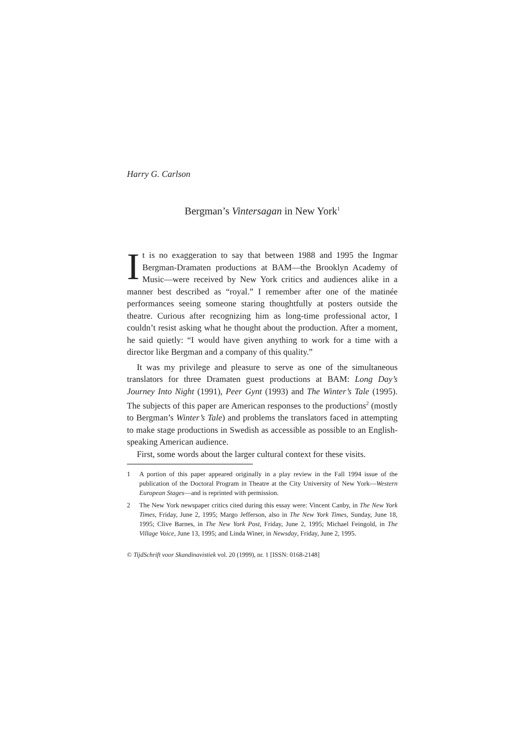Harry G. Carlson
Bergman’s Vintersagan in New York<sup>1</sup>
It is no exaggeration to say that between 1988 and 1995 the Ingmar Bergman-Dramaten productions at BAM—the Brooklyn Academy of Music—were received by New York critics and audiences alike in a manner best described as “royal.” I remember after one of the matinée performances seeing someone staring thoughtfully at posters outside the theatre. Curious after recognizing him as long-time professional actor, I couldn’t resist asking what he thought about the production. After a moment, he said quietly: “I would have given anything to work for a time with a director like Bergman and a company of this quality.”
It was my privilege and pleasure to serve as one of the simultaneous translators for three Dramaten guest productions at BAM: Long Day’s Journey Into Night (1991), Peer Gynt (1993) and The Winter’s Tale (1995). The subjects of this paper are American responses to the productions<sup>2</sup> (mostly to Bergman’s Winter’s Tale) and problems the translators faced in attempting to make stage productions in Swedish as accessible as possible to an English-speaking American audience.
First, some words about the larger cultural context for these visits.
1 A portion of this paper appeared originally in a play review in the Fall 1994 issue of the publication of the Doctoral Program in Theatre at the City University of New York—Western European Stages—and is reprinted with permission.
2 The New York newspaper critics cited during this essay were: Vincent Canby, in The New York Times, Friday, June 2, 1995; Margo Jefferson, also in The New York Times, Sunday, June 18, 1995; Clive Barnes, in The New York Post, Friday, June 2, 1995; Michael Feingold, in The Village Voice, June 13, 1995; and Linda Winer, in Newsday, Friday, June 2, 1995.
© TijdSchrift voor Skandinavistiek vol. 20 (1999), nr. 1 [ISSN: 0168-2148]